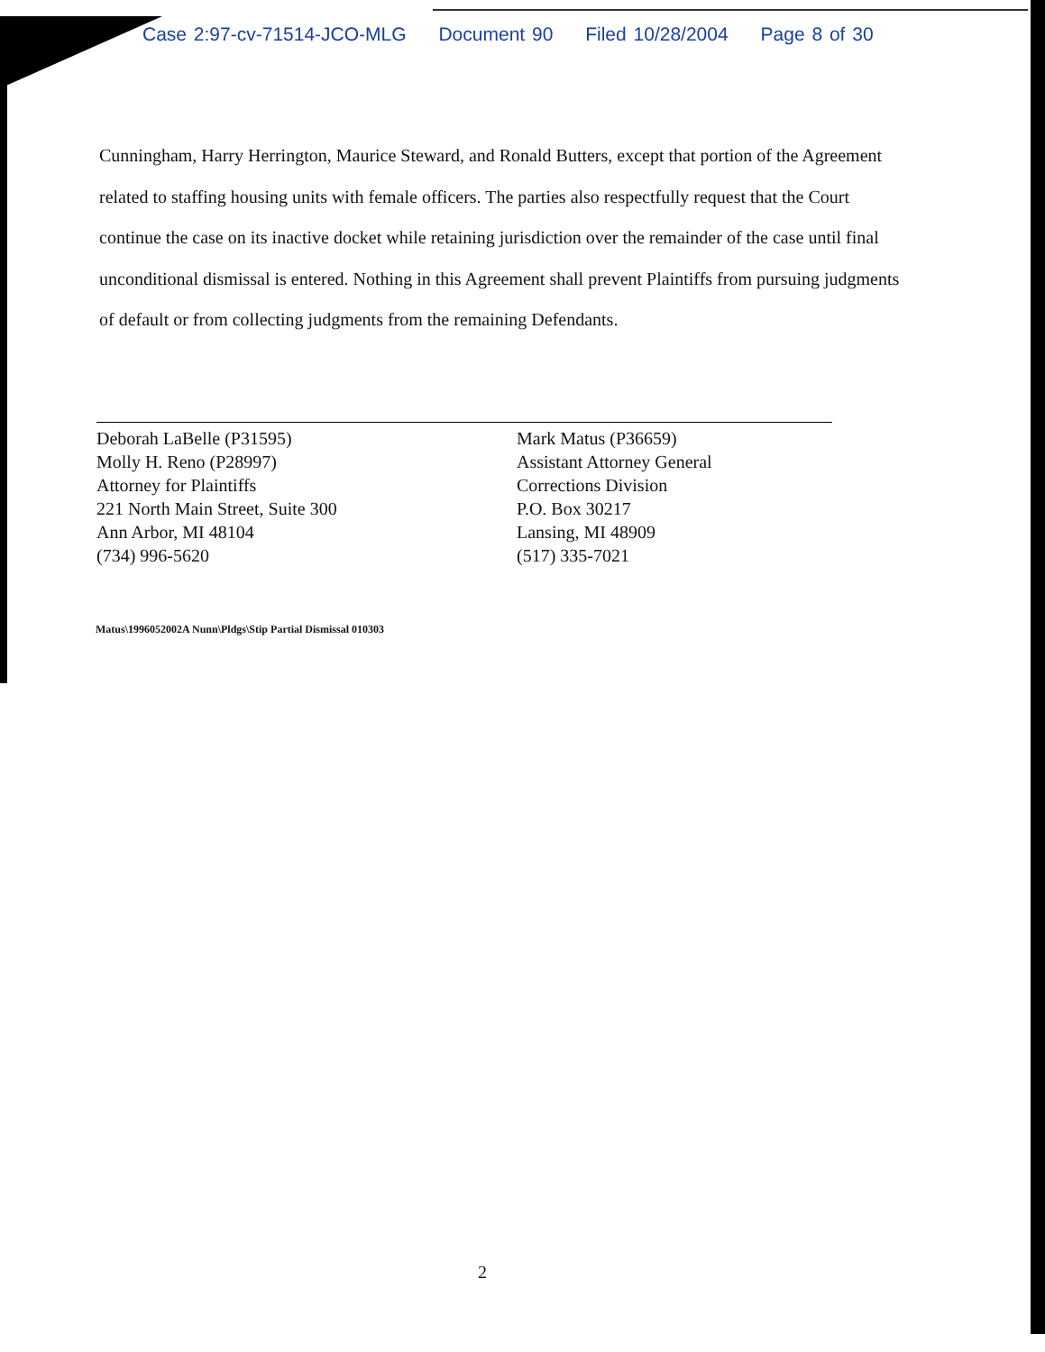Case 2:97-cv-71514-JCO-MLG Document 90 Filed 10/28/2004 Page 8 of 30
Cunningham, Harry Herrington, Maurice Steward, and Ronald Butters, except that portion of the Agreement related to staffing housing units with female officers. The parties also respectfully request that the Court continue the case on its inactive docket while retaining jurisdiction over the remainder of the case until final unconditional dismissal is entered. Nothing in this Agreement shall prevent Plaintiffs from pursuing judgments of default or from collecting judgments from the remaining Defendants.
Deborah LaBelle (P31595)
Molly H. Reno (P28997)
Attorney for Plaintiffs
221 North Main Street, Suite 300
Ann Arbor, MI 48104
(734) 996-5620
Mark Matus (P36659)
Assistant Attorney General
Corrections Division
P.O. Box 30217
Lansing, MI 48909
(517) 335-7021
Matus\1996052002A Nunn\Pldgs\Stip Partial Dismissal 010303
2